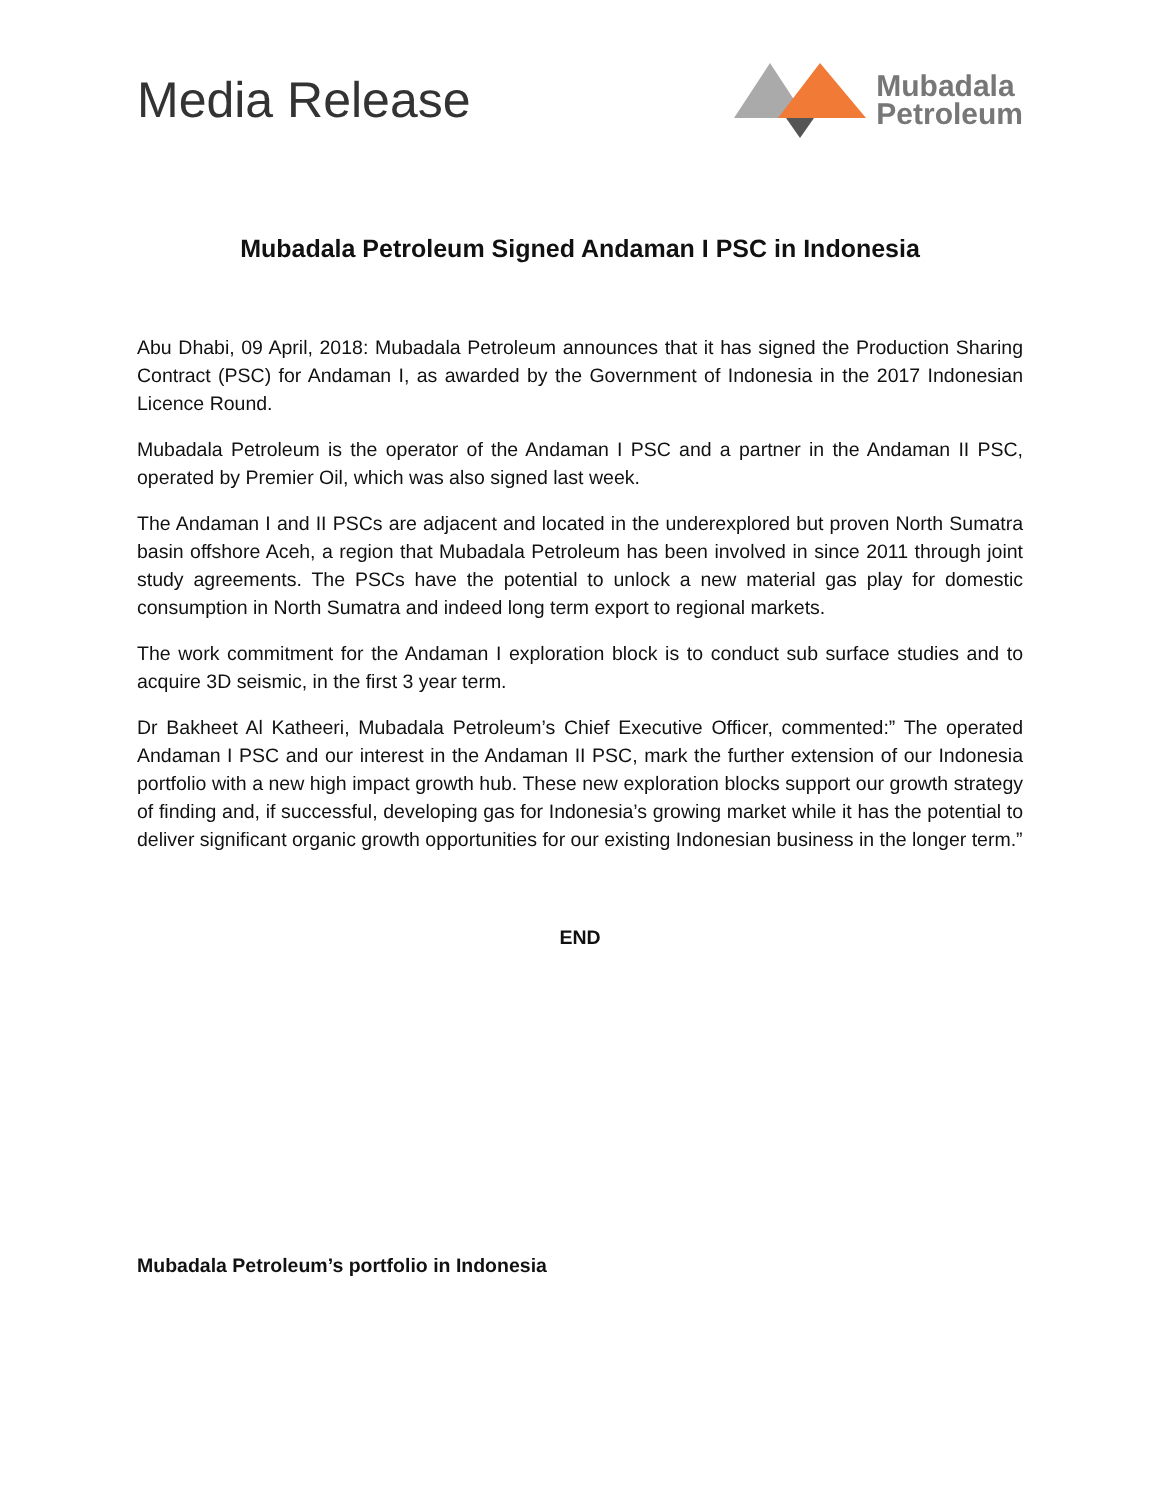Media Release
Mubadala
Petroleum
Mubadala Petroleum Signed Andaman I PSC in Indonesia
Abu Dhabi, 09 April, 2018: Mubadala Petroleum announces that it has signed the Production Sharing Contract (PSC) for Andaman I, as awarded by the Government of Indonesia in the 2017 Indonesian Licence Round.
Mubadala Petroleum is the operator of the Andaman I PSC and a partner in the Andaman II PSC, operated by Premier Oil, which was also signed last week.
The Andaman I and II PSCs are adjacent and located in the underexplored but proven North Sumatra basin offshore Aceh, a region that Mubadala Petroleum has been involved in since 2011 through joint study agreements. The PSCs have the potential to unlock a new material gas play for domestic consumption in North Sumatra and indeed long term export to regional markets.
The work commitment for the Andaman I exploration block is to conduct sub surface studies and to acquire 3D seismic, in the first 3 year term.
Dr Bakheet Al Katheeri, Mubadala Petroleum’s Chief Executive Officer, commented:” The operated Andaman I PSC and our interest in the Andaman II PSC, mark the further extension of our Indonesia portfolio with a new high impact growth hub. These new exploration blocks support our growth strategy of finding and, if successful, developing gas for Indonesia’s growing market while it has the potential to deliver significant organic growth opportunities for our existing Indonesian business in the longer term.”
END
Mubadala Petroleum’s portfolio in Indonesia